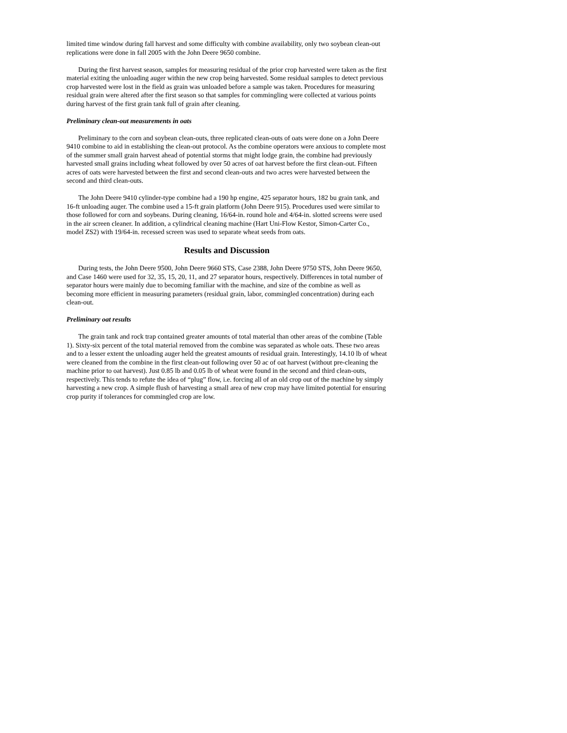limited time window during fall harvest and some difficulty with combine availability, only two soybean clean-out replications were done in fall 2005 with the John Deere 9650 combine.
During the first harvest season, samples for measuring residual of the prior crop harvested were taken as the first material exiting the unloading auger within the new crop being harvested. Some residual samples to detect previous crop harvested were lost in the field as grain was unloaded before a sample was taken. Procedures for measuring residual grain were altered after the first season so that samples for commingling were collected at various points during harvest of the first grain tank full of grain after cleaning.
Preliminary clean-out measurements in oats
Preliminary to the corn and soybean clean-outs, three replicated clean-outs of oats were done on a John Deere 9410 combine to aid in establishing the clean-out protocol. As the combine operators were anxious to complete most of the summer small grain harvest ahead of potential storms that might lodge grain, the combine had previously harvested small grains including wheat followed by over 50 acres of oat harvest before the first clean-out. Fifteen acres of oats were harvested between the first and second clean-outs and two acres were harvested between the second and third clean-outs.
The John Deere 9410 cylinder-type combine had a 190 hp engine, 425 separator hours, 182 bu grain tank, and 16-ft unloading auger. The combine used a 15-ft grain platform (John Deere 915). Procedures used were similar to those followed for corn and soybeans. During cleaning, 16/64-in. round hole and 4/64-in. slotted screens were used in the air screen cleaner. In addition, a cylindrical cleaning machine (Hart Uni-Flow Kestor, Simon-Carter Co., model ZS2) with 19/64-in. recessed screen was used to separate wheat seeds from oats.
Results and Discussion
During tests, the John Deere 9500, John Deere 9660 STS, Case 2388, John Deere 9750 STS, John Deere 9650, and Case 1460 were used for 32, 35, 15, 20, 11, and 27 separator hours, respectively. Differences in total number of separator hours were mainly due to becoming familiar with the machine, and size of the combine as well as becoming more efficient in measuring parameters (residual grain, labor, commingled concentration) during each clean-out.
Preliminary oat results
The grain tank and rock trap contained greater amounts of total material than other areas of the combine (Table 1). Sixty-six percent of the total material removed from the combine was separated as whole oats. These two areas and to a lesser extent the unloading auger held the greatest amounts of residual grain. Interestingly, 14.10 lb of wheat were cleaned from the combine in the first clean-out following over 50 ac of oat harvest (without pre-cleaning the machine prior to oat harvest). Just 0.85 lb and 0.05 lb of wheat were found in the second and third clean-outs, respectively. This tends to refute the idea of “plug” flow, i.e. forcing all of an old crop out of the machine by simply harvesting a new crop. A simple flush of harvesting a small area of new crop may have limited potential for ensuring crop purity if tolerances for commingled crop are low.